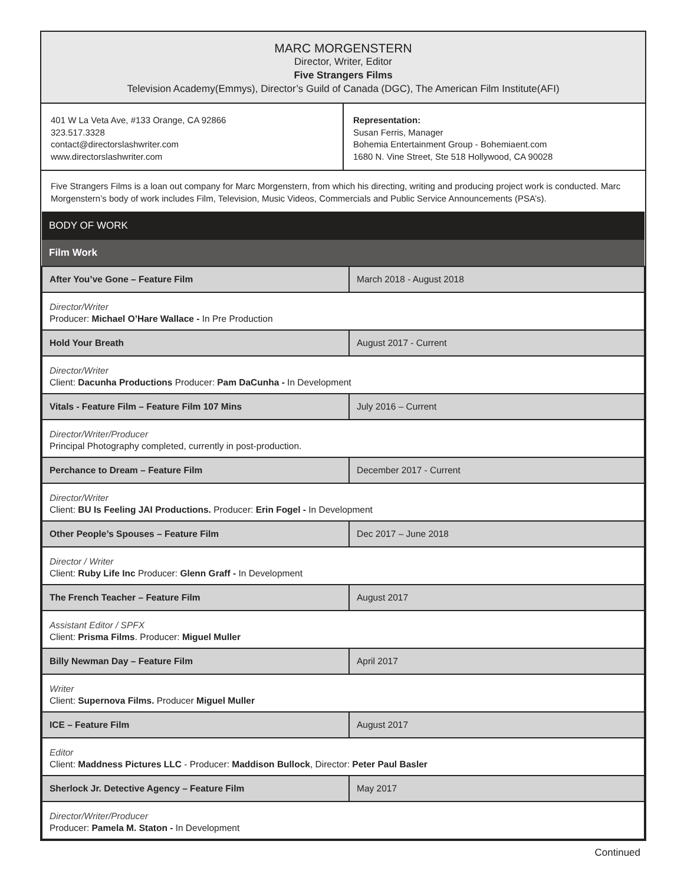MARC MORGENSTERN
Director, Writer, Editor
Five Strangers Films
Television Academy(Emmys), Director’s Guild of Canada (DGC), The American Film Institute(AFI)
401 W La Veta Ave, #133 Orange, CA 92866
323.517.3328
contact@directorslashwriter.com
www.directorslashwriter.com
Representation:
Susan Ferris, Manager
Bohemia Entertainment Group - Bohemiaent.com
1680 N. Vine Street, Ste 518 Hollywood, CA 90028
Five Strangers Films is a loan out company for Marc Morgenstern, from which his directing, writing and producing project work is conducted. Marc Morgenstern’s body of work includes Film, Television, Music Videos, Commercials and Public Service Announcements (PSA’s).
| BODY OF WORK | |
| --- | --- |
| Film Work | |
| After You’ve Gone – Feature Film | March 2018 - August 2018 |
| Director/Writer Producer: Michael O’Hare Wallace - In Pre Production | |
| Hold Your Breath | August 2017 - Current |
| Director/Writer Client: Dacunha Productions Producer: Pam DaCunha - In Development | |
| Vitals - Feature Film – Feature Film 107 Mins | July 2016 – Current |
| Director/Writer/Producer Principal Photography completed, currently in post-production. | |
| Perchance to Dream – Feature Film | December 2017 - Current |
| Director/Writer Client: BU Is Feeling JAI Productions. Producer: Erin Fogel - In Development | |
| Other People’s Spouses – Feature Film | Dec 2017 – June 2018 |
| Director / Writer Client: Ruby Life Inc Producer: Glenn Graff - In Development | |
| The French Teacher – Feature Film | August 2017 |
| Assistant Editor / SPFX Client: Prisma Films . Producer: Miguel Muller | |
| Billy Newman Day – Feature Film | April 2017 |
| Writer Client: Supernova Films. Producer Miguel Muller | |
| ICE – Feature Film | August 2017 |
| Editor Client: Maddness Pictures LLC - Producer: Maddison Bullock , Director: Peter Paul Basler | |
| Sherlock Jr. Detective Agency – Feature Film | May 2017 |
| Director/Writer/Producer Producer: Pamela M. Staton - In Development | |
Continued